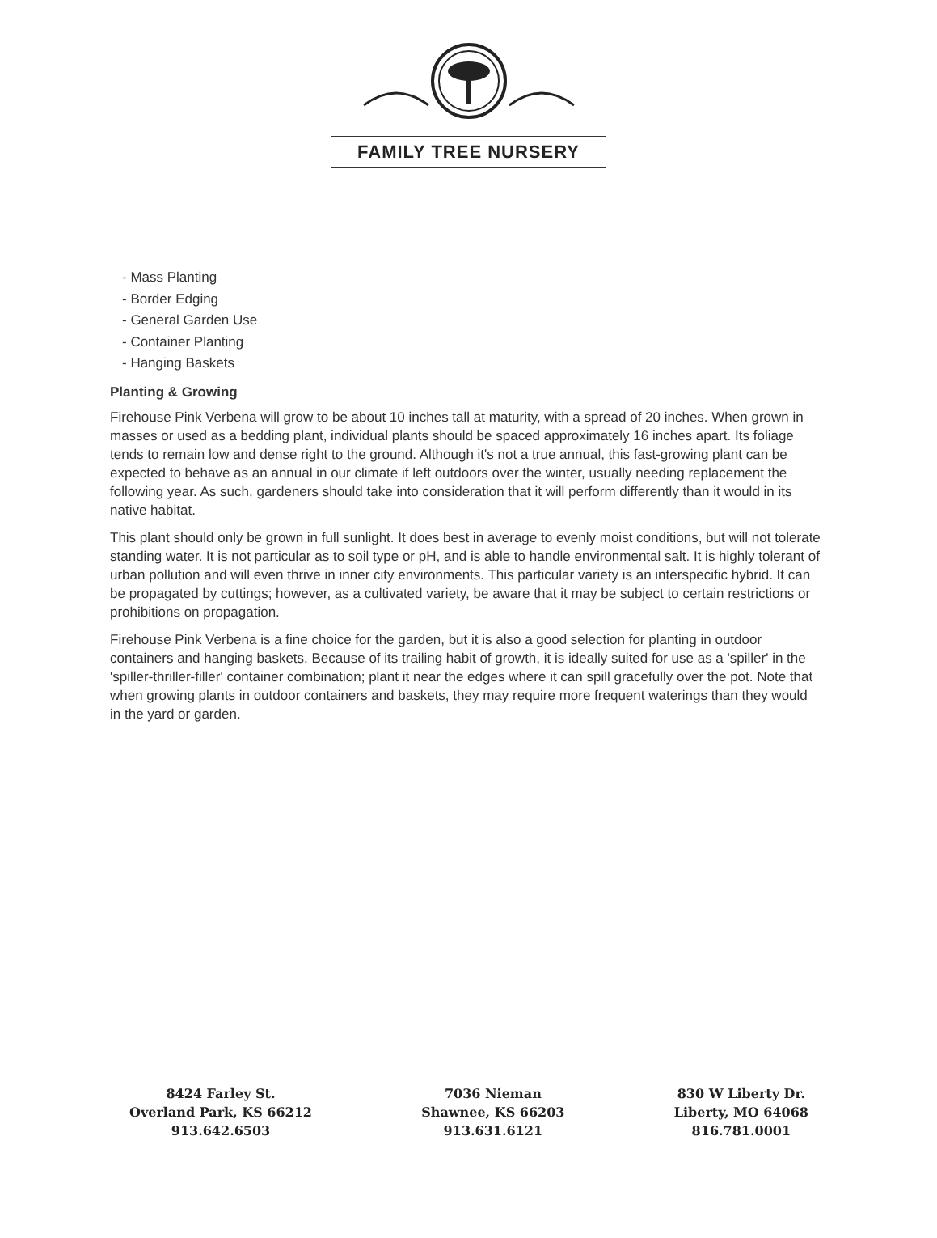FAMILY TREE NURSERY
- Mass Planting
- Border Edging
- General Garden Use
- Container Planting
- Hanging Baskets
Planting & Growing
Firehouse Pink Verbena will grow to be about 10 inches tall at maturity, with a spread of 20 inches. When grown in masses or used as a bedding plant, individual plants should be spaced approximately 16 inches apart. Its foliage tends to remain low and dense right to the ground. Although it's not a true annual, this fast-growing plant can be expected to behave as an annual in our climate if left outdoors over the winter, usually needing replacement the following year. As such, gardeners should take into consideration that it will perform differently than it would in its native habitat.
This plant should only be grown in full sunlight. It does best in average to evenly moist conditions, but will not tolerate standing water. It is not particular as to soil type or pH, and is able to handle environmental salt. It is highly tolerant of urban pollution and will even thrive in inner city environments. This particular variety is an interspecific hybrid. It can be propagated by cuttings; however, as a cultivated variety, be aware that it may be subject to certain restrictions or prohibitions on propagation.
Firehouse Pink Verbena is a fine choice for the garden, but it is also a good selection for planting in outdoor containers and hanging baskets. Because of its trailing habit of growth, it is ideally suited for use as a 'spiller' in the 'spiller-thriller-filler' container combination; plant it near the edges where it can spill gracefully over the pot. Note that when growing plants in outdoor containers and baskets, they may require more frequent waterings than they would in the yard or garden.
8424 Farley St.
Overland Park, KS 66212
913.642.6503
7036 Nieman
Shawnee, KS 66203
913.631.6121
830 W Liberty Dr.
Liberty, MO 64068
816.781.0001